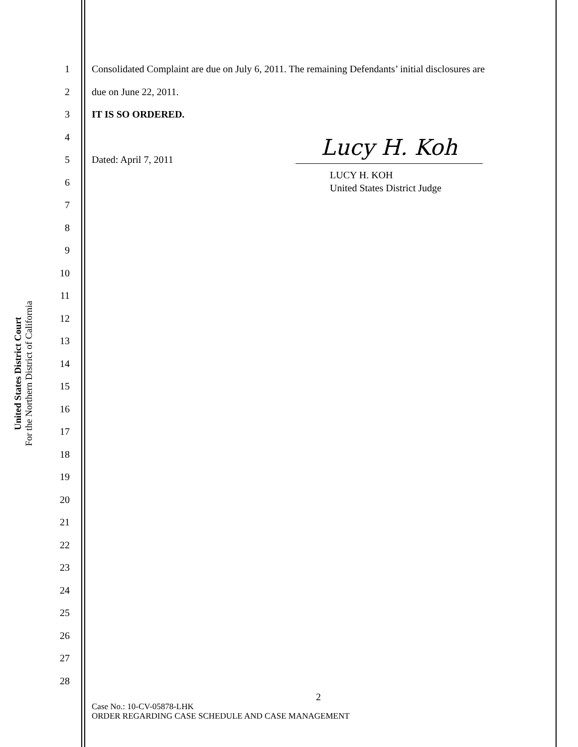United States District Court
For the Northern District of California
1
2
3
4
5
6
7
8
9
10
11
12
13
14
15
16
17
18
19
20
21
22
23
24
25
26
27
28
Consolidated Complaint are due on July 6, 2011. The remaining Defendants’ initial disclosures are
due on June 22, 2011.
IT IS SO ORDERED.
Dated: April 7, 2011
Lucy H. Koh
LUCY H. KOH
United States District Judge
2
Case No.: 10-CV-05878-LHK
ORDER REGARDING CASE SCHEDULE AND CASE MANAGEMENT